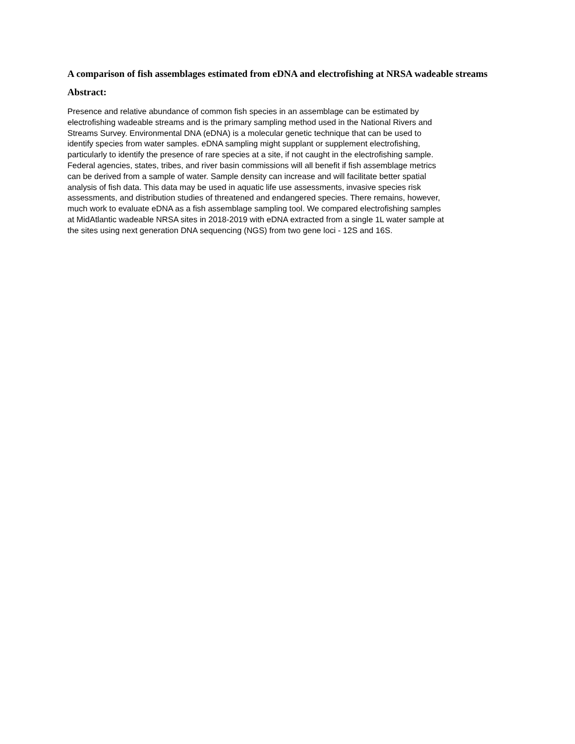A comparison of fish assemblages estimated from eDNA and electrofishing at NRSA wadeable streams
Abstract:
Presence and relative abundance of common fish species in an assemblage can be estimated by electrofishing wadeable streams and is the primary sampling method used in the National Rivers and Streams Survey. Environmental DNA (eDNA) is a molecular genetic technique that can be used to identify species from water samples. eDNA sampling might supplant or supplement electrofishing, particularly to identify the presence of rare species at a site, if not caught in the electrofishing sample. Federal agencies, states, tribes, and river basin commissions will all benefit if fish assemblage metrics can be derived from a sample of water. Sample density can increase and will facilitate better spatial analysis of fish data. This data may be used in aquatic life use assessments, invasive species risk assessments, and distribution studies of threatened and endangered species. There remains, however, much work to evaluate eDNA as a fish assemblage sampling tool. We compared electrofishing samples at MidAtlantic wadeable NRSA sites in 2018-2019 with eDNA extracted from a single 1L water sample at the sites using next generation DNA sequencing (NGS) from two gene loci - 12S and 16S.